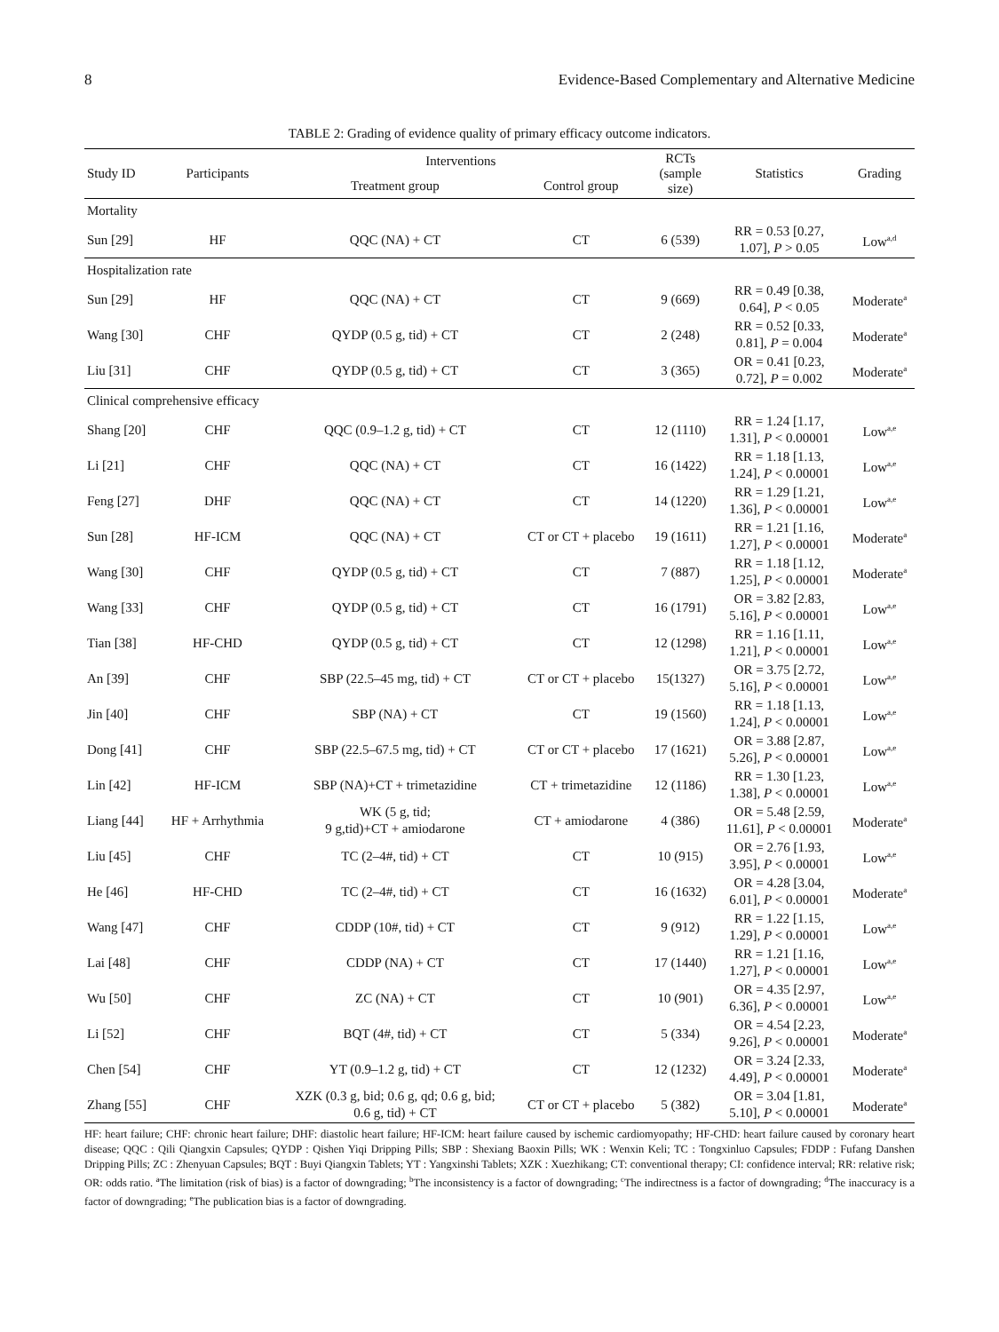8 Evidence-Based Complementary and Alternative Medicine
TABLE 2: Grading of evidence quality of primary efficacy outcome indicators.
| Study ID | Participants | Interventions | | RCTs (sample size) | Statistics | Grading |
| --- | --- | --- | --- | --- | --- | --- |
| | | Treatment group | Control group | | | |
| Mortality | | | | | | |
| Sun [29] | HF | QQC (NA) + CT | CT | 6 (539) | RR = 0.53 [0.27, 1.07], P > 0.05 | Low<sup>a,d</sup> |
| Hospitalization rate | | | | | | |
| Sun [29] | HF | QQC (NA) + CT | CT | 9 (669) | RR = 0.49 [0.38, 0.64], P < 0.05 | Moderate<sup>a</sup> |
| Wang [30] | CHF | QYDP (0.5 g, tid) + CT | CT | 2 (248) | RR = 0.52 [0.33, 0.81], P = 0.004 | Moderate<sup>a</sup> |
| Liu [31] | CHF | QYDP (0.5 g, tid) + CT | CT | 3 (365) | OR = 0.41 [0.23, 0.72], P = 0.002 | Moderate<sup>a</sup> |
| Clinical comprehensive efficacy | | | | | | |
| Shang [20] | CHF | QQC (0.9–1.2 g, tid) + CT | CT | 12 (1110) | RR = 1.24 [1.17, 1.31], P < 0.00001 | Low<sup>a,e</sup> |
| Li [21] | CHF | QQC (NA) + CT | CT | 16 (1422) | RR = 1.18 [1.13, 1.24], P < 0.00001 | Low<sup>a,e</sup> |
| Feng [27] | DHF | QQC (NA) + CT | CT | 14 (1220) | RR = 1.29 [1.21, 1.36], P < 0.00001 | Low<sup>a,e</sup> |
| Sun [28] | HF-ICM | QQC (NA) + CT | CT or CT + placebo | 19 (1611) | RR = 1.21 [1.16, 1.27], P < 0.00001 | Moderate<sup>a</sup> |
| Wang [30] | CHF | QYDP (0.5 g, tid) + CT | CT | 7 (887) | RR = 1.18 [1.12, 1.25], P < 0.00001 | Moderate<sup>a</sup> |
| Wang [33] | CHF | QYDP (0.5 g, tid) + CT | CT | 16 (1791) | OR = 3.82 [2.83, 5.16], P < 0.00001 | Low<sup>a,e</sup> |
| Tian [38] | HF-CHD | QYDP (0.5 g, tid) + CT | CT | 12 (1298) | RR = 1.16 [1.11, 1.21], P < 0.00001 | Low<sup>a,e</sup> |
| An [39] | CHF | SBP (22.5–45 mg, tid) + CT | CT or CT + placebo | 15(1327) | OR = 3.75 [2.72, 5.16], P < 0.00001 | Low<sup>a,e</sup> |
| Jin [40] | CHF | SBP (NA) + CT | CT | 19 (1560) | RR = 1.18 [1.13, 1.24], P < 0.00001 | Low<sup>a,e</sup> |
| Dong [41] | CHF | SBP (22.5–67.5 mg, tid) + CT | CT or CT + placebo | 17 (1621) | OR = 3.88 [2.87, 5.26], P < 0.00001 | Low<sup>a,e</sup> |
| Lin [42] | HF-ICM | SBP (NA)+CT + trimetazidine | CT + trimetazidine | 12 (1186) | RR = 1.30 [1.23, 1.38], P < 0.00001 | Low<sup>a,e</sup> |
| Liang [44] | HF + Arrhythmia | WK (5 g, tid; 9 g,tid)+CT + amiodarone | CT + amiodarone | 4 (386) | OR = 5.48 [2.59, 11.61], P < 0.00001 | Moderate<sup>a</sup> |
| Liu [45] | CHF | TC (2–4#, tid) + CT | CT | 10 (915) | OR = 2.76 [1.93, 3.95], P < 0.00001 | Low<sup>a,e</sup> |
| He [46] | HF-CHD | TC (2–4#, tid) + CT | CT | 16 (1632) | OR = 4.28 [3.04, 6.01], P < 0.00001 | Moderate<sup>a</sup> |
| Wang [47] | CHF | CDDP (10#, tid) + CT | CT | 9 (912) | RR = 1.22 [1.15, 1.29], P < 0.00001 | Low<sup>a,e</sup> |
| Lai [48] | CHF | CDDP (NA) + CT | CT | 17 (1440) | RR = 1.21 [1.16, 1.27], P < 0.00001 | Low<sup>a,e</sup> |
| Wu [50] | CHF | ZC (NA) + CT | CT | 10 (901) | OR = 4.35 [2.97, 6.36], P < 0.00001 | Low<sup>a,e</sup> |
| Li [52] | CHF | BQT (4#, tid) + CT | CT | 5 (334) | OR = 4.54 [2.23, 9.26], P < 0.00001 | Moderate<sup>a</sup> |
| Chen [54] | CHF | YT (0.9–1.2 g, tid) + CT | CT | 12 (1232) | OR = 3.24 [2.33, 4.49], P < 0.00001 | Moderate<sup>a</sup> |
| Zhang [55] | CHF | XZK (0.3 g, bid; 0.6 g, qd; 0.6 g, bid; 0.6 g, tid) + CT | CT or CT + placebo | 5 (382) | OR = 3.04 [1.81, 5.10], P < 0.00001 | Moderate<sup>a</sup> |
HF: heart failure; CHF: chronic heart failure; DHF: diastolic heart failure; HF-ICM: heart failure caused by ischemic cardiomyopathy; HF-CHD: heart failure caused by coronary heart disease; QQC : Qili Qiangxin Capsules; QYDP : Qishen Yiqi Dripping Pills; SBP : Shexiang Baoxin Pills; WK : Wenxin Keli; TC : Tongxinluo Capsules; FDDP : Fufang Danshen Dripping Pills; ZC : Zhenyuan Capsules; BQT : Buyi Qiangxin Tablets; YT : Yangxinshi Tablets; XZK : Xuezhikang; CT: conventional therapy; CI: confidence interval; RR: relative risk; OR: odds ratio. <sup>a</sup>The limitation (risk of bias) is a factor of downgrading; <sup>b</sup>The inconsistency is a factor of downgrading; <sup>c</sup>The indirectness is a factor of downgrading; <sup>d</sup>The inaccuracy is a factor of downgrading; <sup>e</sup>The publication bias is a factor of downgrading.